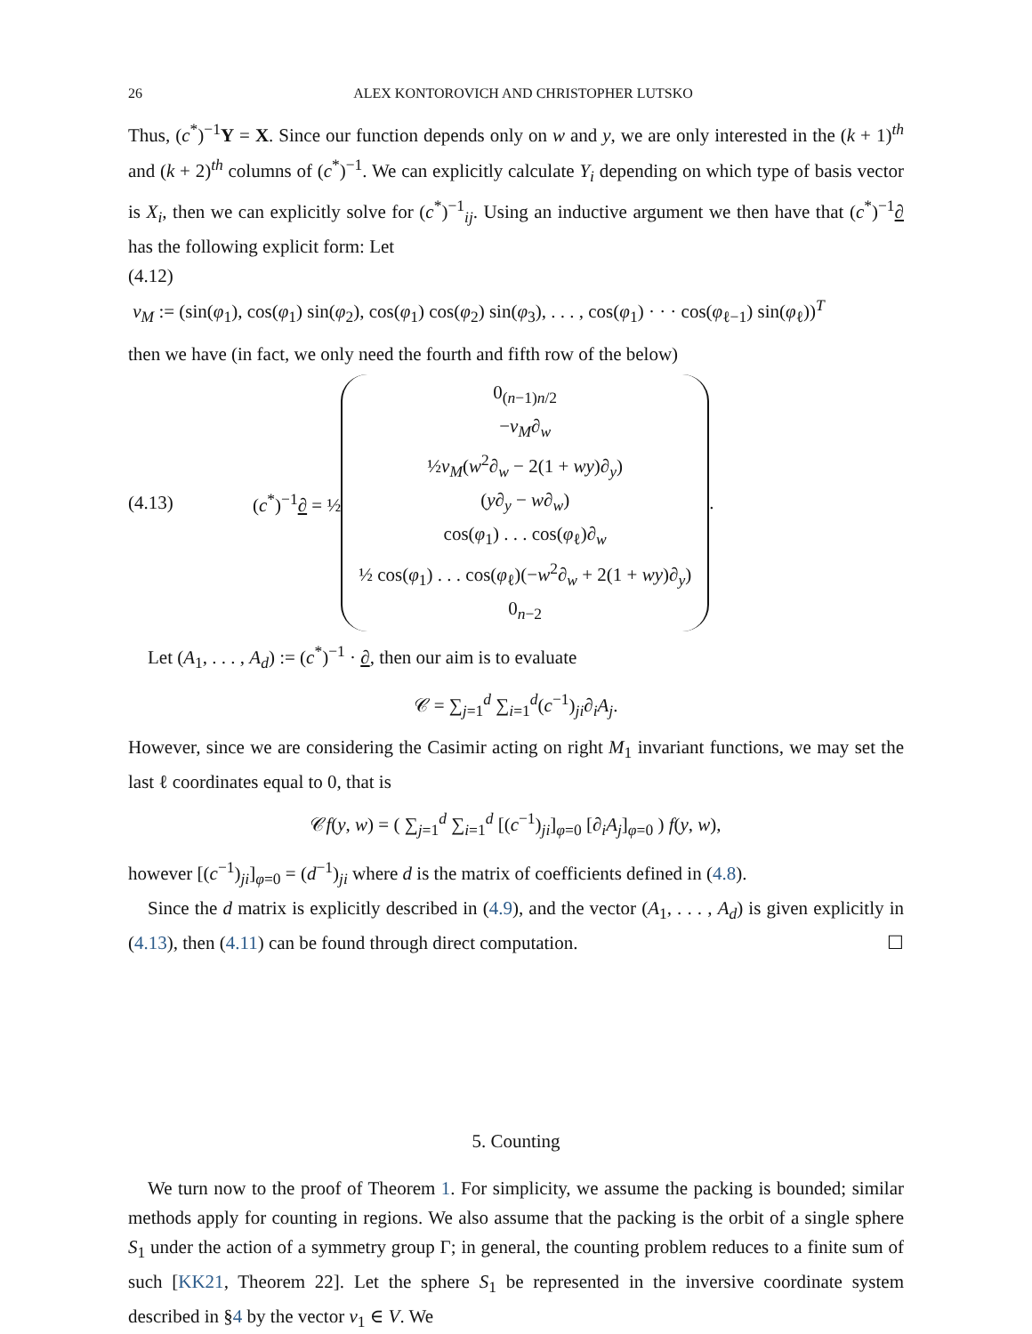26 ALEX KONTOROVICH AND CHRISTOPHER LUTSKO
Thus, (c<sup>*</sup>)<sup>−1</sup>Y = X. Since our function depends only on w and y, we are only interested in the (k + 1)<sup>th</sup> and (k + 2)<sup>th</sup> columns of (c<sup>*</sup>)<sup>−1</sup>. We can explicitly calculate Y<sub>i</sub> depending on which type of basis vector is X<sub>i</sub>, then we can explicitly solve for (c<sup>*</sup>)<sup>−1</sup><sub>ij</sub>. Using an inductive argument we then have that (c<sup>*</sup>)<sup>−1</sup>∂ has the following explicit form: Let
(4.12)
v<sub>M</sub> := (sin(φ<sub>1</sub>), cos(φ<sub>1</sub>) sin(φ<sub>2</sub>), cos(φ<sub>1</sub>) cos(φ<sub>2</sub>) sin(φ<sub>3</sub>), . . . , cos(φ<sub>1</sub>) · · · cos(φ<sub>ℓ−1</sub>) sin(φ<sub>ℓ</sub>))<sup>T</sup>
then we have (in fact, we only need the fourth and fifth row of the below)
(4.13) (c<sup>*</sup>)<sup>−1</sup>∂ = ½ 0<sub>(n−1)n/2</sub>
−v<sub>M</sub>∂<sub>w</sub>
½v<sub>M</sub>(w<sup>2</sup>∂<sub>w</sub> − 2(1 + wy)∂<sub>y</sub>)
(y∂<sub>y</sub> − w∂<sub>w</sub>)
cos(φ<sub>1</sub>) . . . cos(φ<sub>ℓ</sub>)∂<sub>w</sub>
½ cos(φ<sub>1</sub>) . . . cos(φ<sub>ℓ</sub>)(−w<sup>2</sup>∂<sub>w</sub> + 2(1 + wy)∂<sub>y</sub>)
0<sub>n−2</sub>.
Let (A<sub>1</sub>, . . . , A<sub>d</sub>) := (c<sup>*</sup>)<sup>−1</sup> · ∂, then our aim is to evaluate
𝒞 = ∑<sub>j=1</sub><sup>d</sup> ∑<sub>i=1</sub><sup>d</sup>(c<sup>−1</sup>)<sub>ji</sub>∂<sub>i</sub>A<sub>j</sub>.
However, since we are considering the Casimir acting on right M<sub>1</sub> invariant functions, we may set the last ℓ coordinates equal to 0, that is
𝒞f(y, w) = ( ∑<sub>j=1</sub><sup>d</sup> ∑<sub>i=1</sub><sup>d</sup> [(c<sup>−1</sup>)<sub>ji</sub>]<sub>φ=0</sub> [∂<sub>i</sub>A<sub>j</sub>]<sub>φ=0</sub> ) f(y, w),
however [(c<sup>−1</sup>)<sub>ji</sub>]<sub>φ=0</sub> = (d<sup>−1</sup>)<sub>ji</sub> where d is the matrix of coefficients defined in (4.8).
Since the d matrix is explicitly described in (4.9), and the vector (A<sub>1</sub>, . . . , A<sub>d</sub>) is given explicitly in (4.13), then (4.11) can be found through direct computation. ☐
5. Counting
We turn now to the proof of Theorem 1. For simplicity, we assume the packing is bounded; similar methods apply for counting in regions. We also assume that the packing is the orbit of a single sphere S<sub>1</sub> under the action of a symmetry group Γ; in general, the counting problem reduces to a finite sum of such [KK21, Theorem 22]. Let the sphere S<sub>1</sub> be represented in the inversive coordinate system described in §4 by the vector v<sub>1</sub> ∈ V. We